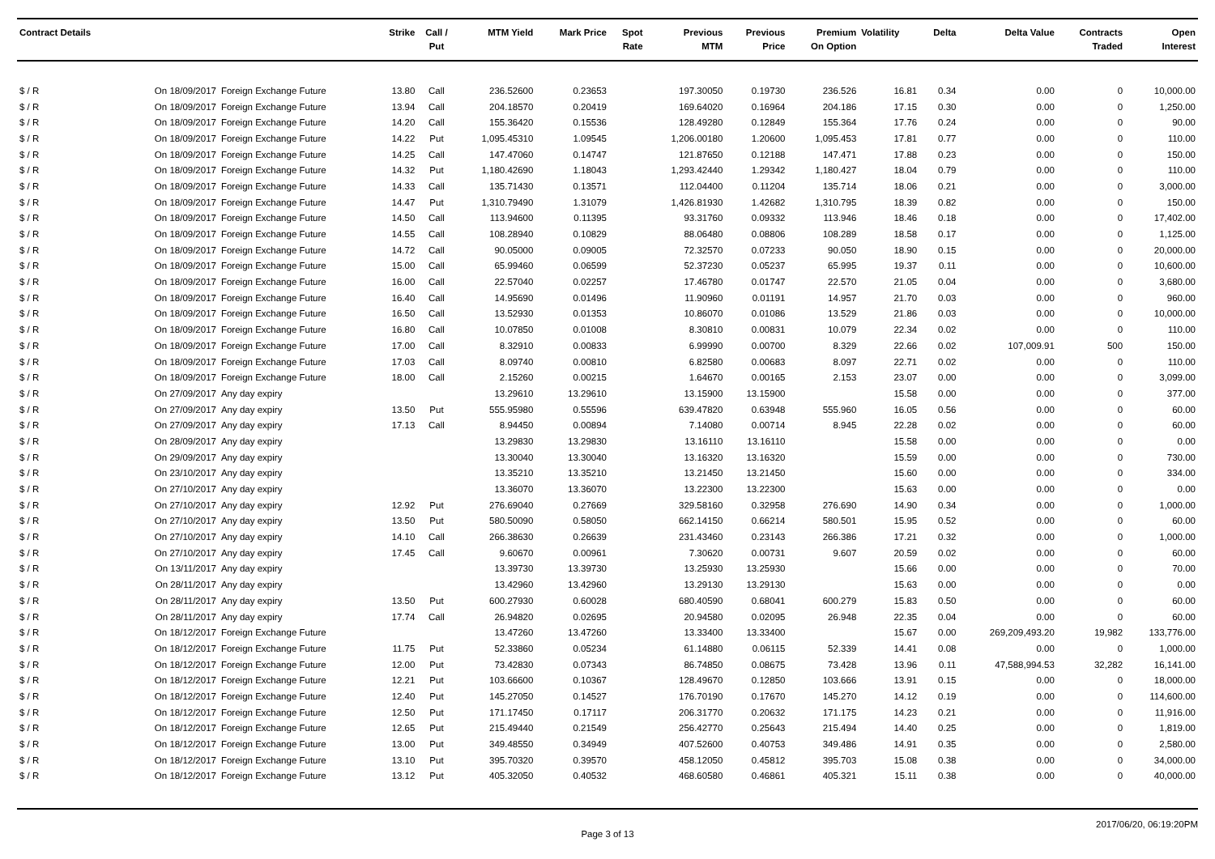| Contract Details | | | Strike | Call / Put | MTM Yield | Mark Price | Spot Rate | Previous MTM | Previous Price | Premium On Option | Volatility | Delta | Delta Value | Contracts Traded | Open Interest |
| --- | --- | --- | --- | --- | --- | --- | --- | --- | --- | --- | --- | --- | --- | --- | --- |
| $ / R | On 18/09/2017 | Foreign Exchange Future | 13.80 | Call | 236.52600 | 0.23653 | | 197.30050 | 0.19730 | 236.526 | 16.81 | 0.34 | 0.00 | 0 | 10,000.00 |
| $ / R | On 18/09/2017 | Foreign Exchange Future | 13.94 | Call | 204.18570 | 0.20419 | | 169.64020 | 0.16964 | 204.186 | 17.15 | 0.30 | 0.00 | 0 | 1,250.00 |
| $ / R | On 18/09/2017 | Foreign Exchange Future | 14.20 | Call | 155.36420 | 0.15536 | | 128.49280 | 0.12849 | 155.364 | 17.76 | 0.24 | 0.00 | 0 | 90.00 |
| $ / R | On 18/09/2017 | Foreign Exchange Future | 14.22 | Put | 1,095.45310 | 1.09545 | | 1,206.00180 | 1.20600 | 1,095.453 | 17.81 | 0.77 | 0.00 | 0 | 110.00 |
| $ / R | On 18/09/2017 | Foreign Exchange Future | 14.25 | Call | 147.47060 | 0.14747 | | 121.87650 | 0.12188 | 147.471 | 17.88 | 0.23 | 0.00 | 0 | 150.00 |
| $ / R | On 18/09/2017 | Foreign Exchange Future | 14.32 | Put | 1,180.42690 | 1.18043 | | 1,293.42440 | 1.29342 | 1,180.427 | 18.04 | 0.79 | 0.00 | 0 | 110.00 |
| $ / R | On 18/09/2017 | Foreign Exchange Future | 14.33 | Call | 135.71430 | 0.13571 | | 112.04400 | 0.11204 | 135.714 | 18.06 | 0.21 | 0.00 | 0 | 3,000.00 |
| $ / R | On 18/09/2017 | Foreign Exchange Future | 14.47 | Put | 1,310.79490 | 1.31079 | | 1,426.81930 | 1.42682 | 1,310.795 | 18.39 | 0.82 | 0.00 | 0 | 150.00 |
| $ / R | On 18/09/2017 | Foreign Exchange Future | 14.50 | Call | 113.94600 | 0.11395 | | 93.31760 | 0.09332 | 113.946 | 18.46 | 0.18 | 0.00 | 0 | 17,402.00 |
| $ / R | On 18/09/2017 | Foreign Exchange Future | 14.55 | Call | 108.28940 | 0.10829 | | 88.06480 | 0.08806 | 108.289 | 18.58 | 0.17 | 0.00 | 0 | 1,125.00 |
| $ / R | On 18/09/2017 | Foreign Exchange Future | 14.72 | Call | 90.05000 | 0.09005 | | 72.32570 | 0.07233 | 90.050 | 18.90 | 0.15 | 0.00 | 0 | 20,000.00 |
| $ / R | On 18/09/2017 | Foreign Exchange Future | 15.00 | Call | 65.99460 | 0.06599 | | 52.37230 | 0.05237 | 65.995 | 19.37 | 0.11 | 0.00 | 0 | 10,600.00 |
| $ / R | On 18/09/2017 | Foreign Exchange Future | 16.00 | Call | 22.57040 | 0.02257 | | 17.46780 | 0.01747 | 22.570 | 21.05 | 0.04 | 0.00 | 0 | 3,680.00 |
| $ / R | On 18/09/2017 | Foreign Exchange Future | 16.40 | Call | 14.95690 | 0.01496 | | 11.90960 | 0.01191 | 14.957 | 21.70 | 0.03 | 0.00 | 0 | 960.00 |
| $ / R | On 18/09/2017 | Foreign Exchange Future | 16.50 | Call | 13.52930 | 0.01353 | | 10.86070 | 0.01086 | 13.529 | 21.86 | 0.03 | 0.00 | 0 | 10,000.00 |
| $ / R | On 18/09/2017 | Foreign Exchange Future | 16.80 | Call | 10.07850 | 0.01008 | | 8.30810 | 0.00831 | 10.079 | 22.34 | 0.02 | 0.00 | 0 | 110.00 |
| $ / R | On 18/09/2017 | Foreign Exchange Future | 17.00 | Call | 8.32910 | 0.00833 | | 6.99990 | 0.00700 | 8.329 | 22.66 | 0.02 | 107,009.91 | 500 | 150.00 |
| $ / R | On 18/09/2017 | Foreign Exchange Future | 17.03 | Call | 8.09740 | 0.00810 | | 6.82580 | 0.00683 | 8.097 | 22.71 | 0.02 | 0.00 | 0 | 110.00 |
| $ / R | On 18/09/2017 | Foreign Exchange Future | 18.00 | Call | 2.15260 | 0.00215 | | 1.64670 | 0.00165 | 2.153 | 23.07 | 0.00 | 0.00 | 0 | 3,099.00 |
| $ / R | On 27/09/2017 | Any day expiry | | | 13.29610 | 13.29610 | | 13.15900 | 13.15900 | | 15.58 | 0.00 | 0.00 | 0 | 377.00 |
| $ / R | On 27/09/2017 | Any day expiry | 13.50 | Put | 555.95980 | 0.55596 | | 639.47820 | 0.63948 | 555.960 | 16.05 | 0.56 | 0.00 | 0 | 60.00 |
| $ / R | On 27/09/2017 | Any day expiry | 17.13 | Call | 8.94450 | 0.00894 | | 7.14080 | 0.00714 | 8.945 | 22.28 | 0.02 | 0.00 | 0 | 60.00 |
| $ / R | On 28/09/2017 | Any day expiry | | | 13.29830 | 13.29830 | | 13.16110 | 13.16110 | | 15.58 | 0.00 | 0.00 | 0 | 0.00 |
| $ / R | On 29/09/2017 | Any day expiry | | | 13.30040 | 13.30040 | | 13.16320 | 13.16320 | | 15.59 | 0.00 | 0.00 | 0 | 730.00 |
| $ / R | On 23/10/2017 | Any day expiry | | | 13.35210 | 13.35210 | | 13.21450 | 13.21450 | | 15.60 | 0.00 | 0.00 | 0 | 334.00 |
| $ / R | On 27/10/2017 | Any day expiry | | | 13.36070 | 13.36070 | | 13.22300 | 13.22300 | | 15.63 | 0.00 | 0.00 | 0 | 0.00 |
| $ / R | On 27/10/2017 | Any day expiry | 12.92 | Put | 276.69040 | 0.27669 | | 329.58160 | 0.32958 | 276.690 | 14.90 | 0.34 | 0.00 | 0 | 1,000.00 |
| $ / R | On 27/10/2017 | Any day expiry | 13.50 | Put | 580.50090 | 0.58050 | | 662.14150 | 0.66214 | 580.501 | 15.95 | 0.52 | 0.00 | 0 | 60.00 |
| $ / R | On 27/10/2017 | Any day expiry | 14.10 | Call | 266.38630 | 0.26639 | | 231.43460 | 0.23143 | 266.386 | 17.21 | 0.32 | 0.00 | 0 | 1,000.00 |
| $ / R | On 27/10/2017 | Any day expiry | 17.45 | Call | 9.60670 | 0.00961 | | 7.30620 | 0.00731 | 9.607 | 20.59 | 0.02 | 0.00 | 0 | 60.00 |
| $ / R | On 13/11/2017 | Any day expiry | | | 13.39730 | 13.39730 | | 13.25930 | 13.25930 | | 15.66 | 0.00 | 0.00 | 0 | 70.00 |
| $ / R | On 28/11/2017 | Any day expiry | | | 13.42960 | 13.42960 | | 13.29130 | 13.29130 | | 15.63 | 0.00 | 0.00 | 0 | 0.00 |
| $ / R | On 28/11/2017 | Any day expiry | 13.50 | Put | 600.27930 | 0.60028 | | 680.40590 | 0.68041 | 600.279 | 15.83 | 0.50 | 0.00 | 0 | 60.00 |
| $ / R | On 28/11/2017 | Any day expiry | 17.74 | Call | 26.94820 | 0.02695 | | 20.94580 | 0.02095 | 26.948 | 22.35 | 0.04 | 0.00 | 0 | 60.00 |
| $ / R | On 18/12/2017 | Foreign Exchange Future | | | 13.47260 | 13.47260 | | 13.33400 | 13.33400 | | 15.67 | 0.00 | 269,209,493.20 | 19,982 | 133,776.00 |
| $ / R | On 18/12/2017 | Foreign Exchange Future | 11.75 | Put | 52.33860 | 0.05234 | | 61.14880 | 0.06115 | 52.339 | 14.41 | 0.08 | 0.00 | 0 | 1,000.00 |
| $ / R | On 18/12/2017 | Foreign Exchange Future | 12.00 | Put | 73.42830 | 0.07343 | | 86.74850 | 0.08675 | 73.428 | 13.96 | 0.11 | 47,588,994.53 | 32,282 | 16,141.00 |
| $ / R | On 18/12/2017 | Foreign Exchange Future | 12.21 | Put | 103.66600 | 0.10367 | | 128.49670 | 0.12850 | 103.666 | 13.91 | 0.15 | 0.00 | 0 | 18,000.00 |
| $ / R | On 18/12/2017 | Foreign Exchange Future | 12.40 | Put | 145.27050 | 0.14527 | | 176.70190 | 0.17670 | 145.270 | 14.12 | 0.19 | 0.00 | 0 | 114,600.00 |
| $ / R | On 18/12/2017 | Foreign Exchange Future | 12.50 | Put | 171.17450 | 0.17117 | | 206.31770 | 0.20632 | 171.175 | 14.23 | 0.21 | 0.00 | 0 | 11,916.00 |
| $ / R | On 18/12/2017 | Foreign Exchange Future | 12.65 | Put | 215.49440 | 0.21549 | | 256.42770 | 0.25643 | 215.494 | 14.40 | 0.25 | 0.00 | 0 | 1,819.00 |
| $ / R | On 18/12/2017 | Foreign Exchange Future | 13.00 | Put | 349.48550 | 0.34949 | | 407.52600 | 0.40753 | 349.486 | 14.91 | 0.35 | 0.00 | 0 | 2,580.00 |
| $ / R | On 18/12/2017 | Foreign Exchange Future | 13.10 | Put | 395.70320 | 0.39570 | | 458.12050 | 0.45812 | 395.703 | 15.08 | 0.38 | 0.00 | 0 | 34,000.00 |
| $ / R | On 18/12/2017 | Foreign Exchange Future | 13.12 | Put | 405.32050 | 0.40532 | | 468.60580 | 0.46861 | 405.321 | 15.11 | 0.38 | 0.00 | 0 | 40,000.00 |
Page 3 of 13 2017/06/20, 06:19:20PM